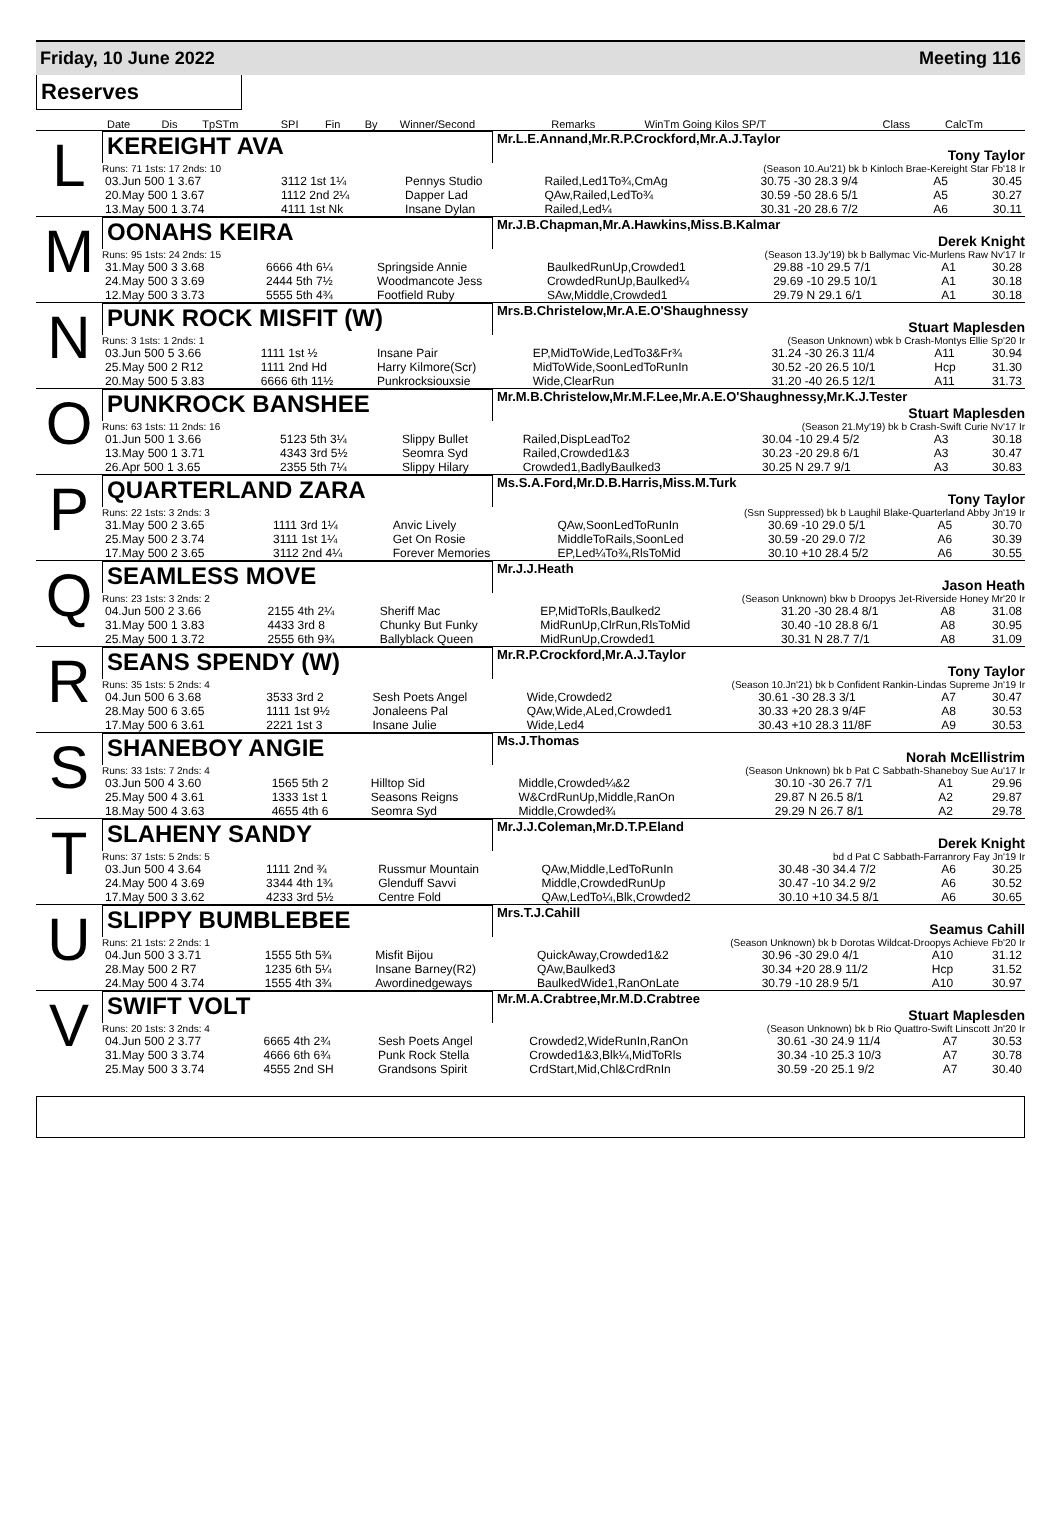Friday, 10 June 2022 Meeting 116
Reserves
| Date | Dis | TpSTm | SPI | Fin | By | Winner/Second | Remarks | WinTm Going Kilos SP/T | Class | CalcTm |
L
KEREIGHT AVA
Mr.L.E.Annand,Mr.R.P.Crockford,Mr.A.J.Taylor
Tony Taylor
Runs: 71 1sts: 17 2nds: 10 (Season 10.Au'21) bk b Kinloch Brae-Kereight Star Fb'18 Ir
| 03.Jun 500 1 3.67 | 3112 1st 1¼ | Pennys Studio | Railed,Led1To¾,CmAg | 30.75 -30 28.3 9/4 | A5 | 30.45 |
| 20.May 500 1 3.67 | 1112 2nd 2¼ | Dapper Lad | QAw,Railed,LedTo¾ | 30.59 -50 28.6 5/1 | A5 | 30.27 |
| 13.May 500 1 3.74 | 4111 1st Nk | Insane Dylan | Railed,Led¼ | 30.31 -20 28.6 7/2 | A6 | 30.11 |
M
OONAHS KEIRA
Mr.J.B.Chapman,Mr.A.Hawkins,Miss.B.Kalmar
Derek Knight
Runs: 95 1sts: 24 2nds: 15 (Season 13.Jy'19) bk b Ballymac Vic-Murlens Raw Nv'17 Ir
| 31.May 500 3 3.68 | 6666 4th 6¼ | Springside Annie | BaulkedRunUp,Crowded1 | 29.88 -10 29.5 7/1 | A1 | 30.28 |
| 24.May 500 3 3.69 | 2444 5th 7½ | Woodmancote Jess | CrowdedRunUp,Baulked¼ | 29.69 -10 29.5 10/1 | A1 | 30.18 |
| 12.May 500 3 3.73 | 5555 5th 4¾ | Footfield Ruby | SAw,Middle,Crowded1 | 29.79 N 29.1 6/1 | A1 | 30.18 |
N
PUNK ROCK MISFIT (W)
Mrs.B.Christelow,Mr.A.E.O'Shaughnessy
Stuart Maplesden
Runs: 3 1sts: 1 2nds: 1 (Season Unknown) wbk b Crash-Montys Ellie Sp'20 Ir
| 03.Jun 500 5 3.66 | 1111 1st ½ | Insane Pair | EP,MidToWide,LedTo3&Fr¾ | 31.24 -30 26.3 11/4 | A11 | 30.94 |
| 25.May 500 2 R12 | 1111 2nd Hd | Harry Kilmore(Scr) | MidToWide,SoonLedToRunIn | 30.52 -20 26.5 10/1 | Hcp | 31.30 |
| 20.May 500 5 3.83 | 6666 6th 11½ | Punkrocksiouxsie | Wide,ClearRun | 31.20 -40 26.5 12/1 | A11 | 31.73 |
O
PUNKROCK BANSHEE
Mr.M.B.Christelow,Mr.M.F.Lee,Mr.A.E.O'Shaughnessy,Mr.K.J.Tester
Stuart Maplesden
Runs: 63 1sts: 11 2nds: 16 (Season 21.My'19) bk b Crash-Swift Curie Nv'17 Ir
| 01.Jun 500 1 3.66 | 5123 5th 3¼ | Slippy Bullet | Railed,DispLeadTo2 | 30.04 -10 29.4 5/2 | A3 | 30.18 |
| 13.May 500 1 3.71 | 4343 3rd 5½ | Seomra Syd | Railed,Crowded1&3 | 30.23 -20 29.8 6/1 | A3 | 30.47 |
| 26.Apr 500 1 3.65 | 2355 5th 7¼ | Slippy Hilary | Crowded1,BadlyBaulked3 | 30.25 N 29.7 9/1 | A3 | 30.83 |
P
QUARTERLAND ZARA
Ms.S.A.Ford,Mr.D.B.Harris,Miss.M.Turk
Tony Taylor
Runs: 22 1sts: 3 2nds: 3 (Ssn Suppressed) bk b Laughil Blake-Quarterland Abby Jn'19 Ir
| 31.May 500 2 3.65 | 1111 3rd 1¼ | Anvic Lively | QAw,SoonLedToRunIn | 30.69 -10 29.0 5/1 | A5 | 30.70 |
| 25.May 500 2 3.74 | 3111 1st 1¼ | Get On Rosie | MiddleToRails,SoonLed | 30.59 -20 29.0 7/2 | A6 | 30.39 |
| 17.May 500 2 3.65 | 3112 2nd 4¼ | Forever Memories | EP,Led¼To¾,RlsToMid | 30.10 +10 28.4 5/2 | A6 | 30.55 |
Q
SEAMLESS MOVE
Mr.J.J.Heath
Jason Heath
Runs: 23 1sts: 3 2nds: 2 (Season Unknown) bkw b Droopys Jet-Riverside Honey Mr'20 Ir
| 04.Jun 500 2 3.66 | 2155 4th 2¼ | Sheriff Mac | EP,MidToRls,Baulked2 | 31.20 -30 28.4 8/1 | A8 | 31.08 |
| 31.May 500 1 3.83 | 4433 3rd 8 | Chunky But Funky | MidRunUp,ClrRun,RlsToMid | 30.40 -10 28.8 6/1 | A8 | 30.95 |
| 25.May 500 1 3.72 | 2555 6th 9¾ | Ballyblack Queen | MidRunUp,Crowded1 | 30.31 N 28.7 7/1 | A8 | 31.09 |
R
SEANS SPENDY (W)
Mr.R.P.Crockford,Mr.A.J.Taylor
Tony Taylor
Runs: 35 1sts: 5 2nds: 4 (Season 10.Jn'21) bk b Confident Rankin-Lindas Supreme Jn'19 Ir
| 04.Jun 500 6 3.68 | 3533 3rd 2 | Sesh Poets Angel | Wide,Crowded2 | 30.61 -30 28.3 3/1 | A7 | 30.47 |
| 28.May 500 6 3.65 | 1111 1st 9½ | Jonaleens Pal | QAw,Wide,ALed,Crowded1 | 30.33 +20 28.3 9/4F | A8 | 30.53 |
| 17.May 500 6 3.61 | 2221 1st 3 | Insane Julie | Wide,Led4 | 30.43 +10 28.3 11/8F | A9 | 30.53 |
S
SHANEBOY ANGIE
Ms.J.Thomas
Norah McEllistrim
Runs: 33 1sts: 7 2nds: 4 (Season Unknown) bk b Pat C Sabbath-Shaneboy Sue Au'17 Ir
| 03.Jun 500 4 3.60 | 1565 5th 2 | Hilltop Sid | Middle,Crowded¼&2 | 30.10 -30 26.7 7/1 | A1 | 29.96 |
| 25.May 500 4 3.61 | 1333 1st 1 | Seasons Reigns | W&CrdRunUp,Middle,RanOn | 29.87 N 26.5 8/1 | A2 | 29.87 |
| 18.May 500 4 3.63 | 4655 4th 6 | Seomra Syd | Middle,Crowded¾ | 29.29 N 26.7 8/1 | A2 | 29.78 |
T
SLAHENY SANDY
Mr.J.J.Coleman,Mr.D.T.P.Eland
Derek Knight
Runs: 37 1sts: 5 2nds: 5 bd d Pat C Sabbath-Farranrory Fay Jn'19 Ir
| 03.Jun 500 4 3.64 | 1111 2nd ¾ | Russmur Mountain | QAw,Middle,LedToRunIn | 30.48 -30 34.4 7/2 | A6 | 30.25 |
| 24.May 500 4 3.69 | 3344 4th 1¾ | Glenduff Savvi | Middle,CrowdedRunUp | 30.47 -10 34.2 9/2 | A6 | 30.52 |
| 17.May 500 3 3.62 | 4233 3rd 5½ | Centre Fold | QAw,LedTo¼,Blk,Crowded2 | 30.10 +10 34.5 8/1 | A6 | 30.65 |
U
SLIPPY BUMBLEBEE
Mrs.T.J.Cahill
Seamus Cahill
Runs: 21 1sts: 2 2nds: 1 (Season Unknown) bk b Dorotas Wildcat-Droopys Achieve Fb'20 Ir
| 04.Jun 500 3 3.71 | 1555 5th 5¾ | Misfit Bijou | QuickAway,Crowded1&2 | 30.96 -30 29.0 4/1 | A10 | 31.12 |
| 28.May 500 2 R7 | 1235 6th 5¼ | Insane Barney(R2) | QAw,Baulked3 | 30.34 +20 28.9 11/2 | Hcp | 31.52 |
| 24.May 500 4 3.74 | 1555 4th 3¾ | Awordinedgeways | BaulkedWide1,RanOnLate | 30.79 -10 28.9 5/1 | A10 | 30.97 |
V
SWIFT VOLT
Mr.M.A.Crabtree,Mr.M.D.Crabtree
Stuart Maplesden
Runs: 20 1sts: 3 2nds: 4 (Season Unknown) bk b Rio Quattro-Swift Linscott Jn'20 Ir
| 04.Jun 500 2 3.77 | 6665 4th 2¾ | Sesh Poets Angel | Crowded2,WideRunIn,RanOn | 30.61 -30 24.9 11/4 | A7 | 30.53 |
| 31.May 500 3 3.74 | 4666 6th 6¾ | Punk Rock Stella | Crowded1&3,Blk¼,MidToRls | 30.34 -10 25.3 10/3 | A7 | 30.78 |
| 25.May 500 3 3.74 | 4555 2nd SH | Grandsons Spirit | CrdStart,Mid,Chl&CrdRnIn | 30.59 -20 25.1 9/2 | A7 | 30.40 |